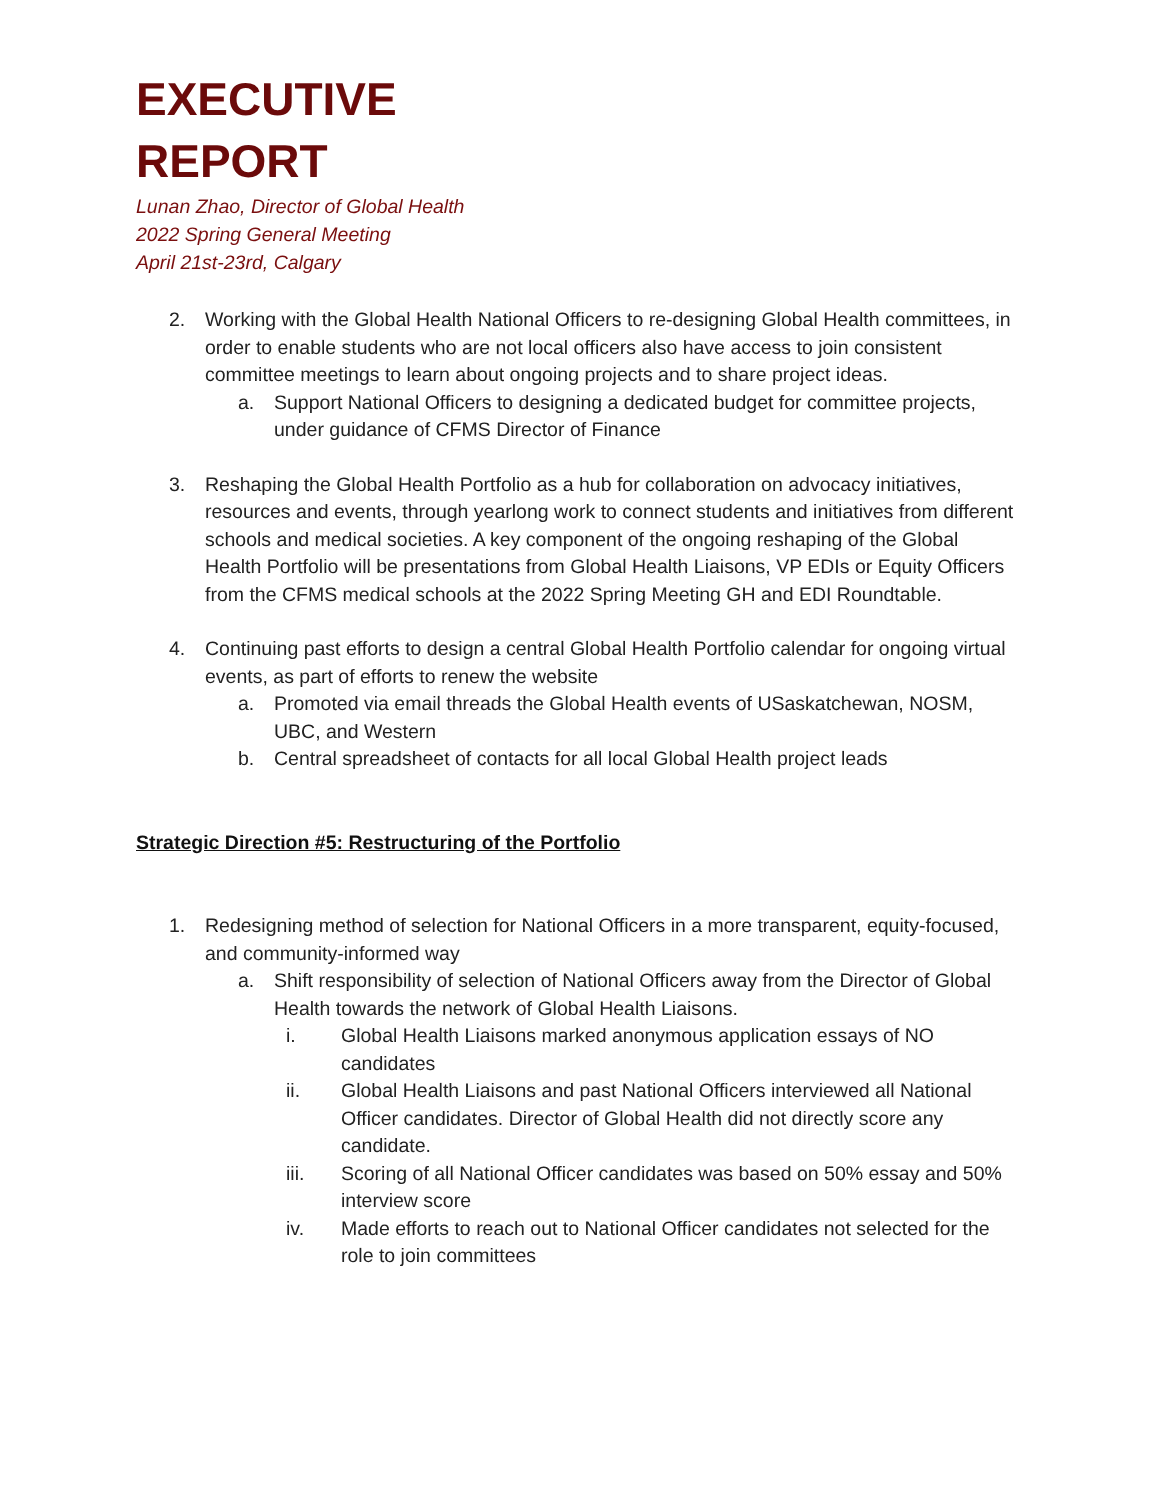EXECUTIVE
REPORT
Lunan Zhao, Director of Global Health
2022 Spring General Meeting
April 21st-23rd, Calgary
2. Working with the Global Health National Officers to re-designing Global Health committees, in order to enable students who are not local officers also have access to join consistent committee meetings to learn about ongoing projects and to share project ideas.
a. Support National Officers to designing a dedicated budget for committee projects, under guidance of CFMS Director of Finance
3. Reshaping the Global Health Portfolio as a hub for collaboration on advocacy initiatives, resources and events, through yearlong work to connect students and initiatives from different schools and medical societies. A key component of the ongoing reshaping of the Global Health Portfolio will be presentations from Global Health Liaisons, VP EDIs or Equity Officers from the CFMS medical schools at the 2022 Spring Meeting GH and EDI Roundtable.
4. Continuing past efforts to design a central Global Health Portfolio calendar for ongoing virtual events, as part of efforts to renew the website
a. Promoted via email threads the Global Health events of USaskatchewan, NOSM, UBC, and Western
b. Central spreadsheet of contacts for all local Global Health project leads
Strategic Direction #5: Restructuring of the Portfolio
1. Redesigning method of selection for National Officers in a more transparent, equity-focused, and community-informed way
a. Shift responsibility of selection of National Officers away from the Director of Global Health towards the network of Global Health Liaisons.
i. Global Health Liaisons marked anonymous application essays of NO candidates
ii. Global Health Liaisons and past National Officers interviewed all National Officer candidates. Director of Global Health did not directly score any candidate.
iii. Scoring of all National Officer candidates was based on 50% essay and 50% interview score
iv. Made efforts to reach out to National Officer candidates not selected for the role to join committees